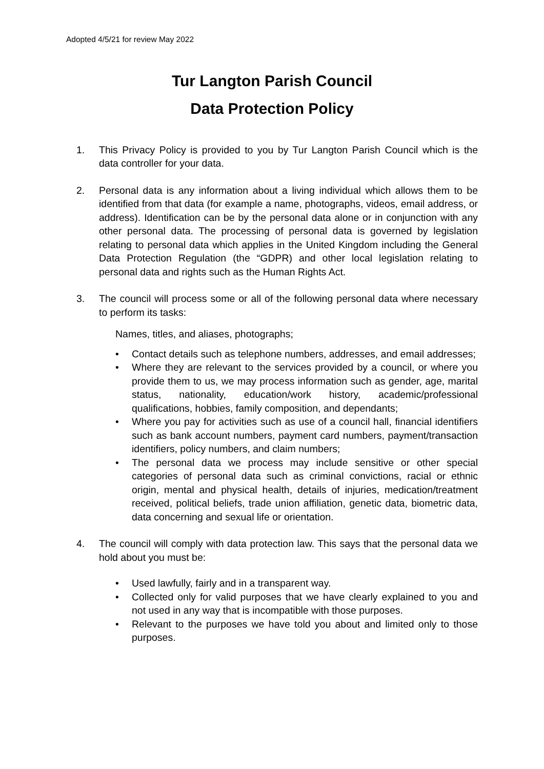Adopted 4/5/21 for review May 2022
Tur Langton Parish Council
Data Protection Policy
1. This Privacy Policy is provided to you by Tur Langton Parish Council which is the data controller for your data.
2. Personal data is any information about a living individual which allows them to be identified from that data (for example a name, photographs, videos, email address, or address). Identification can be by the personal data alone or in conjunction with any other personal data. The processing of personal data is governed by legislation relating to personal data which applies in the United Kingdom including the General Data Protection Regulation (the “GDPR) and other local legislation relating to personal data and rights such as the Human Rights Act.
3. The council will process some or all of the following personal data where necessary to perform its tasks:
Names, titles, and aliases, photographs;
• Contact details such as telephone numbers, addresses, and email addresses;
• Where they are relevant to the services provided by a council, or where you provide them to us, we may process information such as gender, age, marital status, nationality, education/work history, academic/professional qualifications, hobbies, family composition, and dependants;
• Where you pay for activities such as use of a council hall, financial identifiers such as bank account numbers, payment card numbers, payment/transaction identifiers, policy numbers, and claim numbers;
• The personal data we process may include sensitive or other special categories of personal data such as criminal convictions, racial or ethnic origin, mental and physical health, details of injuries, medication/treatment received, political beliefs, trade union affiliation, genetic data, biometric data, data concerning and sexual life or orientation.
4. The council will comply with data protection law. This says that the personal data we hold about you must be:
• Used lawfully, fairly and in a transparent way.
• Collected only for valid purposes that we have clearly explained to you and not used in any way that is incompatible with those purposes.
• Relevant to the purposes we have told you about and limited only to those purposes.